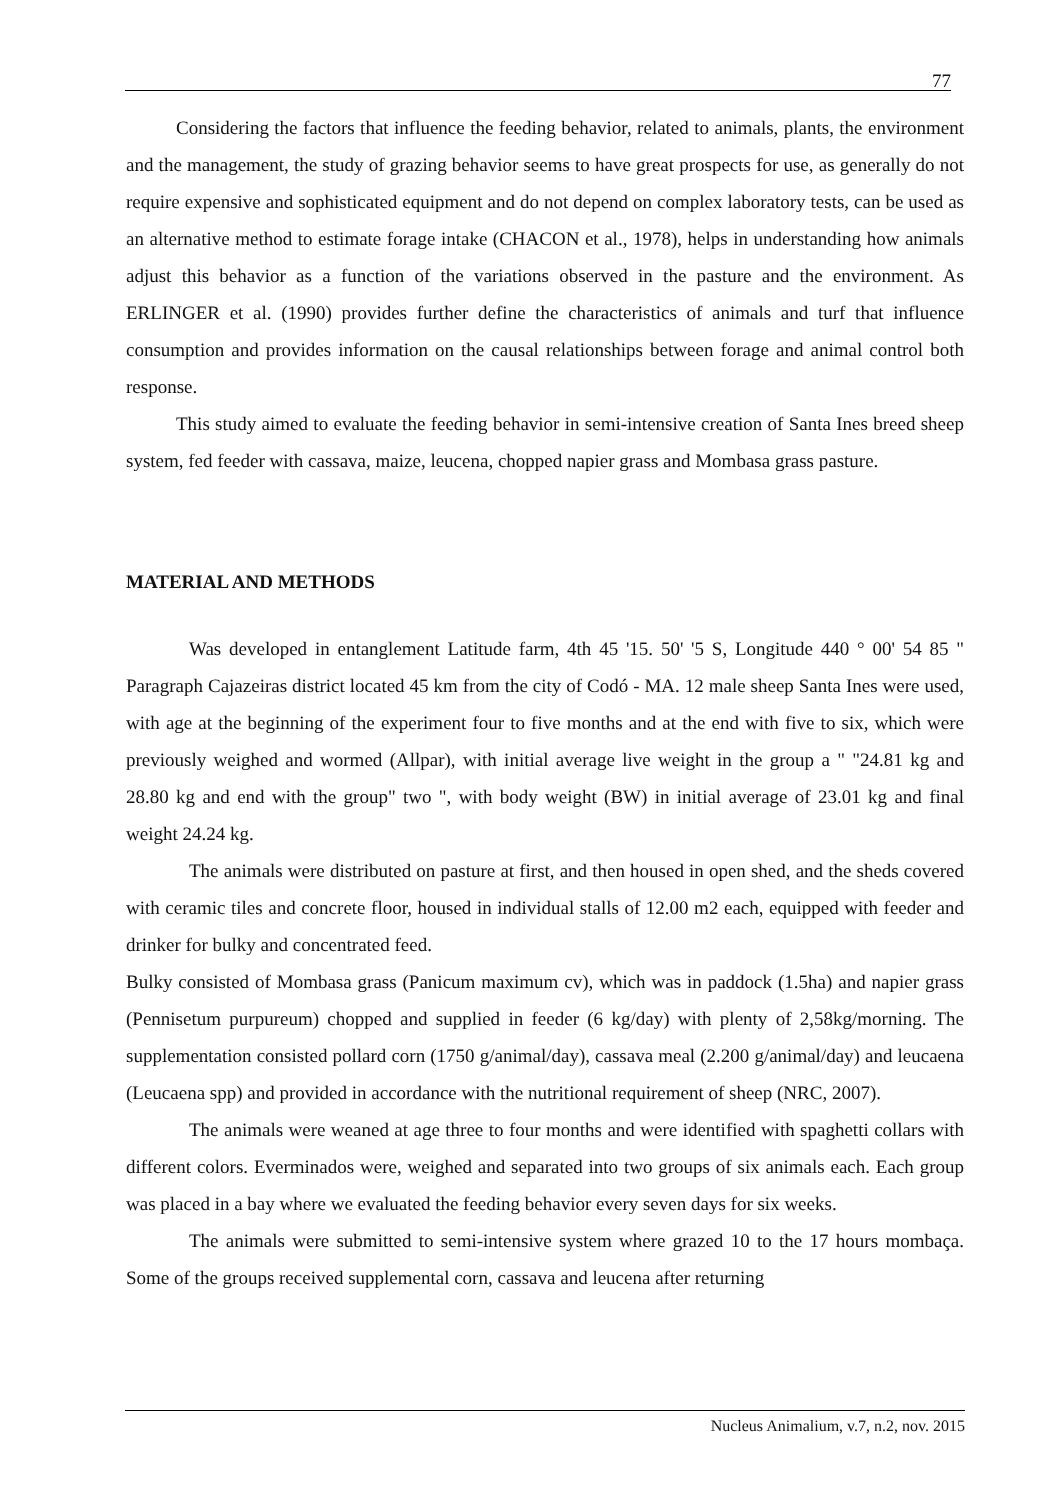77
Considering the factors that influence the feeding behavior, related to animals, plants, the environment and the management, the study of grazing behavior seems to have great prospects for use, as generally do not require expensive and sophisticated equipment and do not depend on complex laboratory tests, can be used as an alternative method to estimate forage intake (CHACON et al., 1978), helps in understanding how animals adjust this behavior as a function of the variations observed in the pasture and the environment. As ERLINGER et al. (1990) provides further define the characteristics of animals and turf that influence consumption and provides information on the causal relationships between forage and animal control both response.
This study aimed to evaluate the feeding behavior in semi-intensive creation of Santa Ines breed sheep system, fed feeder with cassava, maize, leucena, chopped napier grass and Mombasa grass pasture.
MATERIAL AND METHODS
Was developed in entanglement Latitude farm, 4th 45 '15. 50' '5 S, Longitude 440 ° 00' 54 85 " Paragraph Cajazeiras district located 45 km from the city of Codó - MA. 12 male sheep Santa Ines were used, with age at the beginning of the experiment four to five months and at the end with five to six, which were previously weighed and wormed (Allpar), with initial average live weight in the group a " "24.81 kg and 28.80 kg and end with the group" two ", with body weight (BW) in initial average of 23.01 kg and final weight 24.24 kg.
The animals were distributed on pasture at first, and then housed in open shed, and the sheds covered with ceramic tiles and concrete floor, housed in individual stalls of 12.00 m2 each, equipped with feeder and drinker for bulky and concentrated feed.
Bulky consisted of Mombasa grass (Panicum maximum cv), which was in paddock (1.5ha) and napier grass (Pennisetum purpureum) chopped and supplied in feeder (6 kg/day) with plenty of 2,58kg/morning. The supplementation consisted pollard corn (1750 g/animal/day), cassava meal (2.200 g/animal/day) and leucaena (Leucaena spp) and provided in accordance with the nutritional requirement of sheep (NRC, 2007).
The animals were weaned at age three to four months and were identified with spaghetti collars with different colors. Everminados were, weighed and separated into two groups of six animals each. Each group was placed in a bay where we evaluated the feeding behavior every seven days for six weeks.
The animals were submitted to semi-intensive system where grazed 10 to the 17 hours mombaça. Some of the groups received supplemental corn, cassava and leucena after returning
Nucleus Animalium, v.7, n.2, nov. 2015